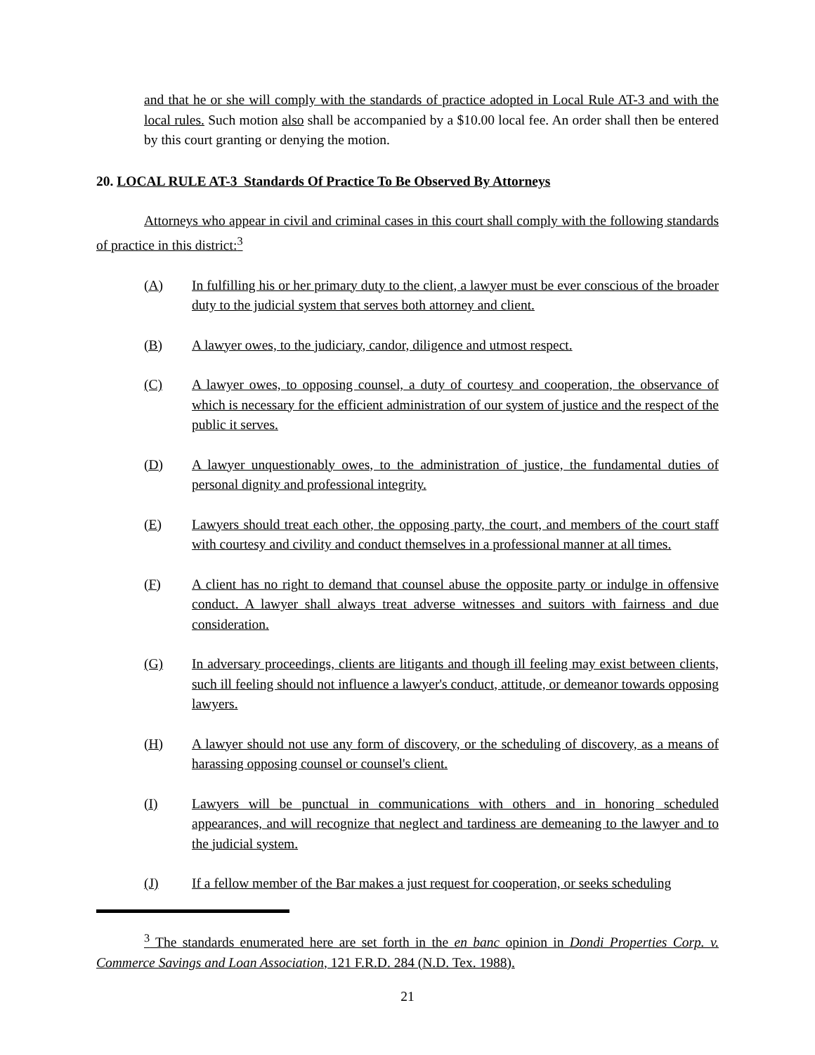and that he or she will comply with the standards of practice adopted in Local Rule AT-3 and with the local rules. Such motion also shall be accompanied by a $10.00 local fee. An order shall then be entered by this court granting or denying the motion.
20. LOCAL RULE AT-3 Standards Of Practice To Be Observed By Attorneys
Attorneys who appear in civil and criminal cases in this court shall comply with the following standards of practice in this district:<sup>3</sup>
(A) In fulfilling his or her primary duty to the client, a lawyer must be ever conscious of the broader duty to the judicial system that serves both attorney and client.
(B) A lawyer owes, to the judiciary, candor, diligence and utmost respect.
(C) A lawyer owes, to opposing counsel, a duty of courtesy and cooperation, the observance of which is necessary for the efficient administration of our system of justice and the respect of the public it serves.
(D) A lawyer unquestionably owes, to the administration of justice, the fundamental duties of personal dignity and professional integrity.
(E) Lawyers should treat each other, the opposing party, the court, and members of the court staff with courtesy and civility and conduct themselves in a professional manner at all times.
(F) A client has no right to demand that counsel abuse the opposite party or indulge in offensive conduct. A lawyer shall always treat adverse witnesses and suitors with fairness and due consideration.
(G) In adversary proceedings, clients are litigants and though ill feeling may exist between clients, such ill feeling should not influence a lawyer's conduct, attitude, or demeanor towards opposing lawyers.
(H) A lawyer should not use any form of discovery, or the scheduling of discovery, as a means of harassing opposing counsel or counsel's client.
(I) Lawyers will be punctual in communications with others and in honoring scheduled appearances, and will recognize that neglect and tardiness are demeaning to the lawyer and to the judicial system.
(J) If a fellow member of the Bar makes a just request for cooperation, or seeks scheduling
<sup>3</sup> The standards enumerated here are set forth in the en banc opinion in Dondi Properties Corp. v. Commerce Savings and Loan Association, 121 F.R.D. 284 (N.D. Tex. 1988).
21